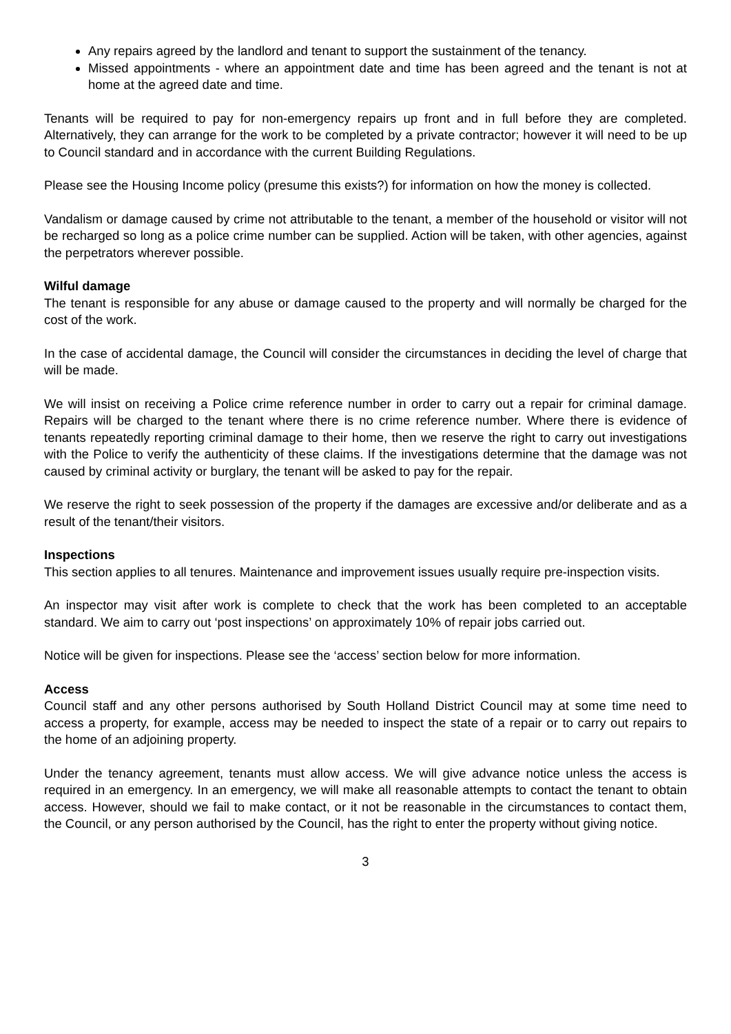Any repairs agreed by the landlord and tenant to support the sustainment of the tenancy.
Missed appointments - where an appointment date and time has been agreed and the tenant is not at home at the agreed date and time.
Tenants will be required to pay for non-emergency repairs up front and in full before they are completed. Alternatively, they can arrange for the work to be completed by a private contractor; however it will need to be up to Council standard and in accordance with the current Building Regulations.
Please see the Housing Income policy (presume this exists?) for information on how the money is collected.
Vandalism or damage caused by crime not attributable to the tenant, a member of the household or visitor will not be recharged so long as a police crime number can be supplied. Action will be taken, with other agencies, against the perpetrators wherever possible.
Wilful damage
The tenant is responsible for any abuse or damage caused to the property and will normally be charged for the cost of the work.
In the case of accidental damage, the Council will consider the circumstances in deciding the level of charge that will be made.
We will insist on receiving a Police crime reference number in order to carry out a repair for criminal damage. Repairs will be charged to the tenant where there is no crime reference number. Where there is evidence of tenants repeatedly reporting criminal damage to their home, then we reserve the right to carry out investigations with the Police to verify the authenticity of these claims. If the investigations determine that the damage was not caused by criminal activity or burglary, the tenant will be asked to pay for the repair.
We reserve the right to seek possession of the property if the damages are excessive and/or deliberate and as a result of the tenant/their visitors.
Inspections
This section applies to all tenures. Maintenance and improvement issues usually require pre-inspection visits.
An inspector may visit after work is complete to check that the work has been completed to an acceptable standard. We aim to carry out ‘post inspections’ on approximately 10% of repair jobs carried out.
Notice will be given for inspections. Please see the ‘access’ section below for more information.
Access
Council staff and any other persons authorised by South Holland District Council may at some time need to access a property, for example, access may be needed to inspect the state of a repair or to carry out repairs to the home of an adjoining property.
Under the tenancy agreement, tenants must allow access. We will give advance notice unless the access is required in an emergency. In an emergency, we will make all reasonable attempts to contact the tenant to obtain access. However, should we fail to make contact, or it not be reasonable in the circumstances to contact them, the Council, or any person authorised by the Council, has the right to enter the property without giving notice.
3